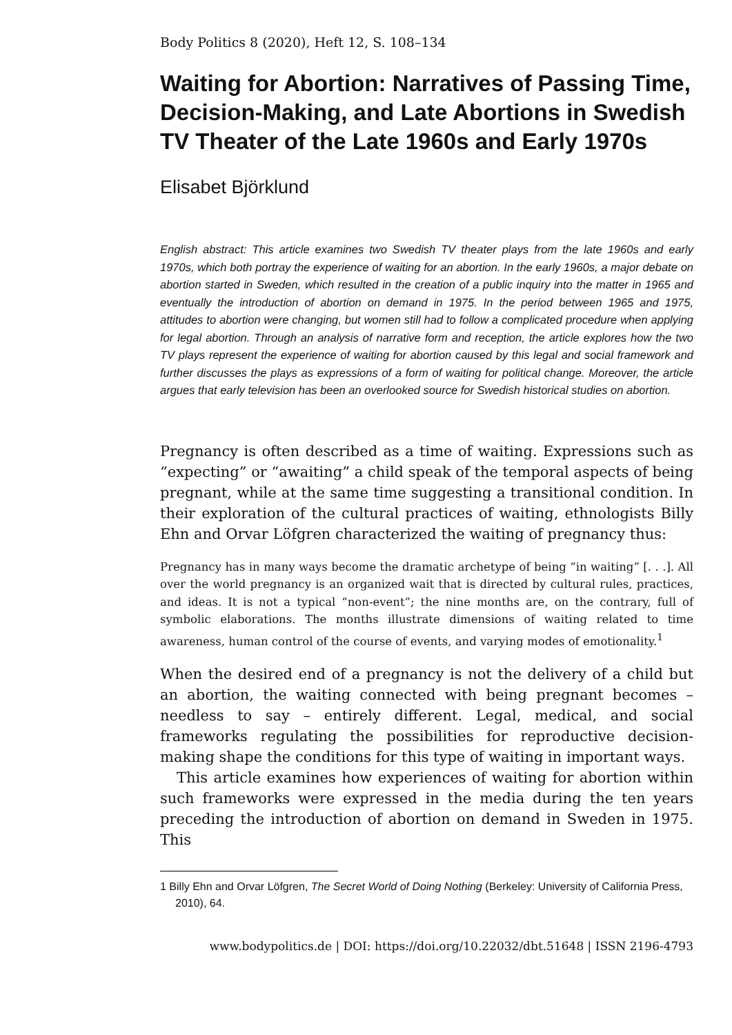Body Politics 8 (2020), Heft 12, S. 108–134
Waiting for Abortion: Narratives of Passing Time, Decision-Making, and Late Abortions in Swedish TV Theater of the Late 1960s and Early 1970s
Elisabet Björklund
English abstract: This article examines two Swedish TV theater plays from the late 1960s and early 1970s, which both portray the experience of waiting for an abortion. In the early 1960s, a major debate on abortion started in Sweden, which resulted in the creation of a public inquiry into the matter in 1965 and eventually the introduction of abortion on demand in 1975. In the period between 1965 and 1975, attitudes to abortion were changing, but women still had to follow a complicated procedure when applying for legal abortion. Through an analysis of narrative form and reception, the article explores how the two TV plays represent the experience of waiting for abortion caused by this legal and social framework and further discusses the plays as expressions of a form of waiting for political change. Moreover, the article argues that early television has been an overlooked source for Swedish historical studies on abortion.
Pregnancy is often described as a time of waiting. Expressions such as “expecting” or “awaiting” a child speak of the temporal aspects of being pregnant, while at the same time suggesting a transitional condition. In their exploration of the cultural practices of waiting, ethnologists Billy Ehn and Orvar Löfgren characterized the waiting of pregnancy thus:
Pregnancy has in many ways become the dramatic archetype of being “in waiting” [. . .]. All over the world pregnancy is an organized wait that is directed by cultural rules, practices, and ideas. It is not a typical “non-event”; the nine months are, on the contrary, full of symbolic elaborations. The months illustrate dimensions of waiting related to time awareness, human control of the course of events, and varying modes of emotionality.<sup>1</sup>
When the desired end of a pregnancy is not the delivery of a child but an abortion, the waiting connected with being pregnant becomes – needless to say – entirely different. Legal, medical, and social frameworks regulating the possibilities for reproductive decision-making shape the conditions for this type of waiting in important ways.
This article examines how experiences of waiting for abortion within such frameworks were expressed in the media during the ten years preceding the introduction of abortion on demand in Sweden in 1975. This
1 Billy Ehn and Orvar Löfgren, The Secret World of Doing Nothing (Berkeley: University of California Press, 2010), 64.
www.bodypolitics.de | DOI: https://doi.org/10.22032/dbt.51648 | ISSN 2196-4793